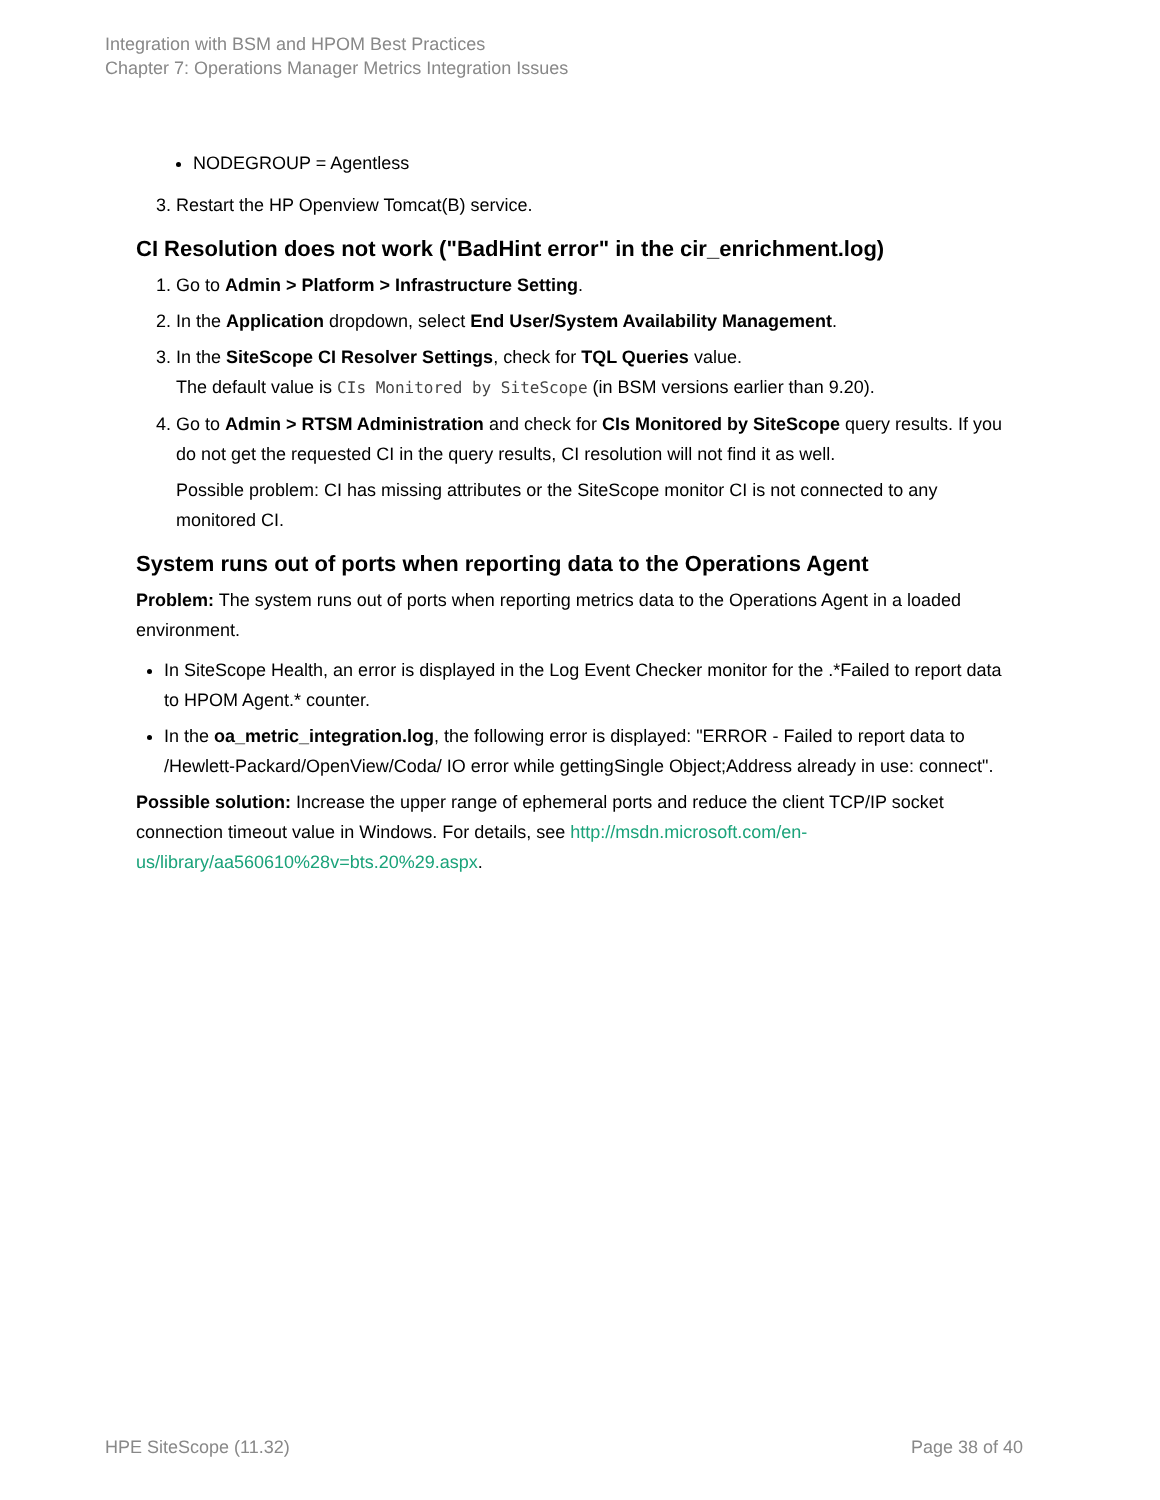Integration with BSM and HPOM Best Practices
Chapter 7: Operations Manager Metrics Integration Issues
NODEGROUP = Agentless
3. Restart the HP Openview Tomcat(B) service.
CI Resolution does not work ("BadHint error" in the cir_enrichment.log)
1. Go to Admin > Platform > Infrastructure Setting.
2. In the Application dropdown, select End User/System Availability Management.
3. In the SiteScope CI Resolver Settings, check for TQL Queries value.
The default value is CIs Monitored by SiteScope (in BSM versions earlier than 9.20).
4. Go to Admin > RTSM Administration and check for CIs Monitored by SiteScope query results. If you do not get the requested CI in the query results, CI resolution will not find it as well.
Possible problem: CI has missing attributes or the SiteScope monitor CI is not connected to any monitored CI.
System runs out of ports when reporting data to the Operations Agent
Problem: The system runs out of ports when reporting metrics data to the Operations Agent in a loaded environment.
In SiteScope Health, an error is displayed in the Log Event Checker monitor for the .*Failed to report data to HPOM Agent.* counter.
In the oa_metric_integration.log, the following error is displayed: "ERROR - Failed to report data to /Hewlett-Packard/OpenView/Coda/ IO error while gettingSingle Object;Address already in use: connect".
Possible solution: Increase the upper range of ephemeral ports and reduce the client TCP/IP socket connection timeout value in Windows. For details, see http://msdn.microsoft.com/en-us/library/aa560610%28v=bts.20%29.aspx.
HPE SiteScope (11.32) Page 38 of 40